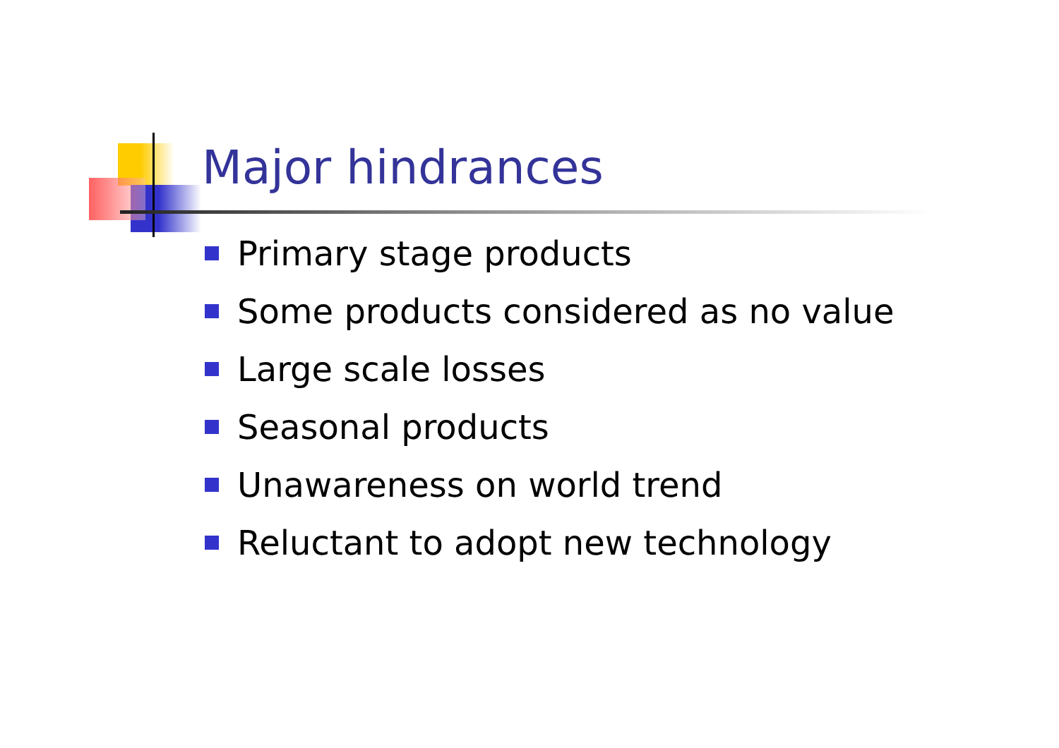Major hindrances
Primary stage products
Some products considered as no value
Large scale losses
Seasonal products
Unawareness on world trend
Reluctant to adopt new technology